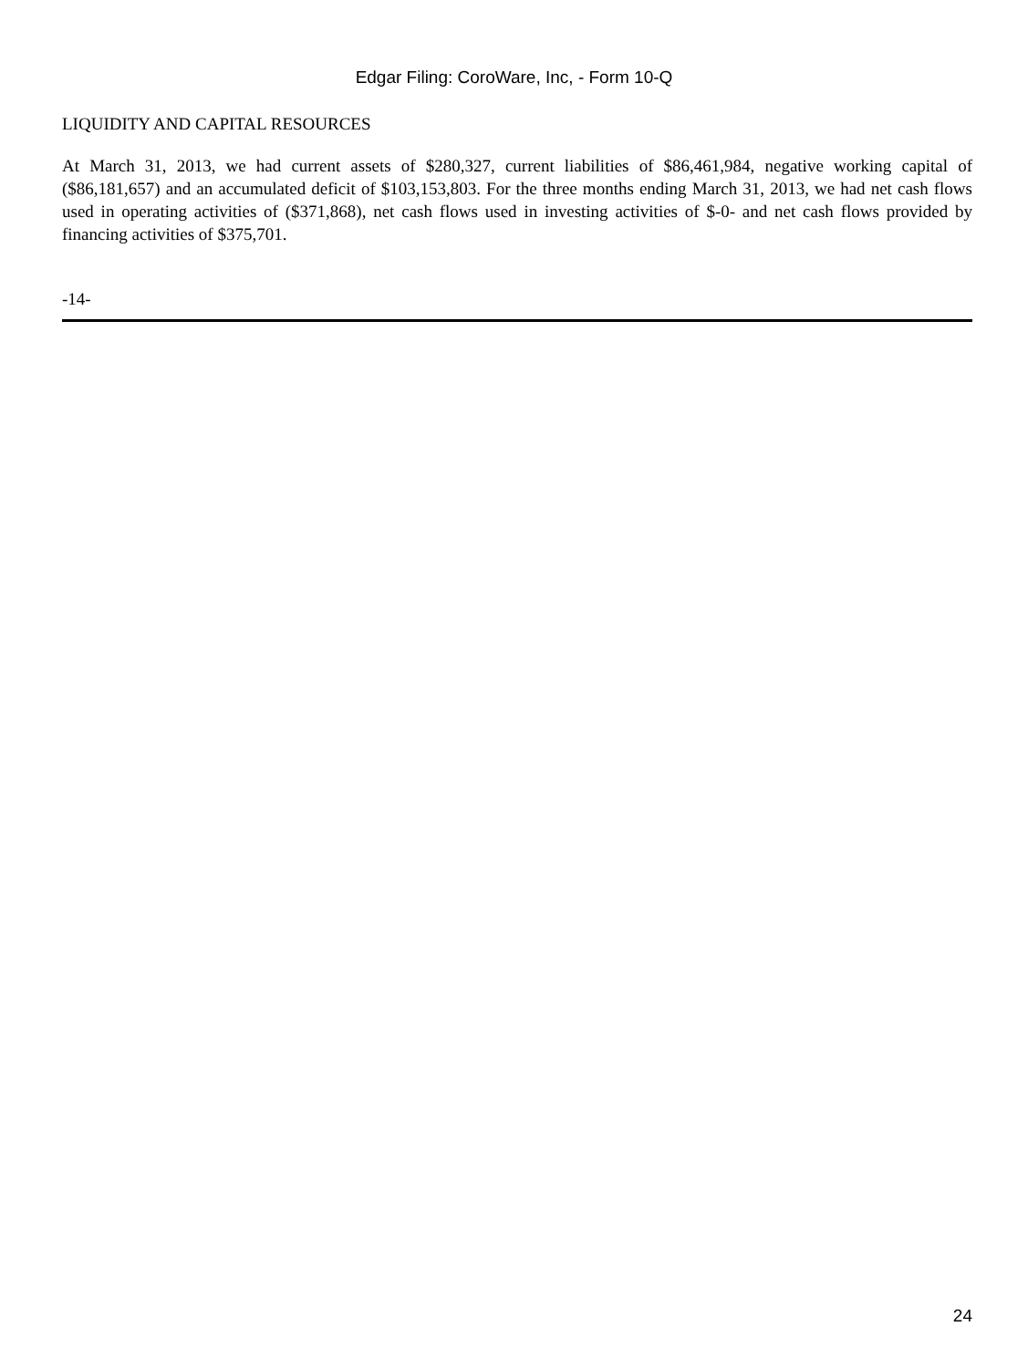Edgar Filing: CoroWare, Inc, - Form 10-Q
LIQUIDITY AND CAPITAL RESOURCES
At March 31, 2013, we had current assets of $280,327, current liabilities of $86,461,984, negative working capital of ($86,181,657) and an accumulated deficit of $103,153,803. For the three months ending March 31, 2013, we had net cash flows used in operating activities of ($371,868), net cash flows used in investing activities of $-0- and net cash flows provided by financing activities of $375,701.
-14-
24